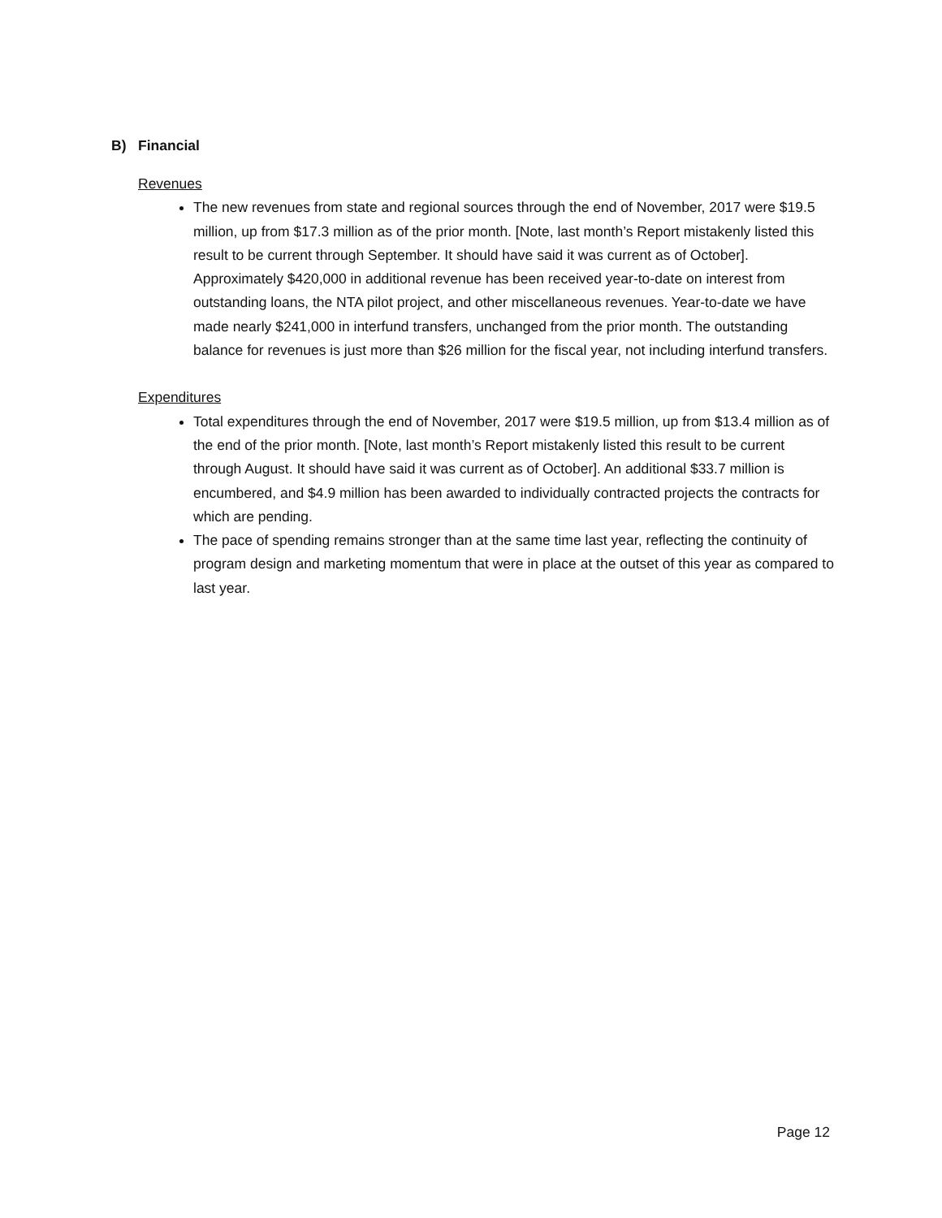B) Financial
Revenues
The new revenues from state and regional sources through the end of November, 2017 were $19.5 million, up from $17.3 million as of the prior month. [Note, last month’s Report mistakenly listed this result to be current through September. It should have said it was current as of October]. Approximately $420,000 in additional revenue has been received year-to-date on interest from outstanding loans, the NTA pilot project, and other miscellaneous revenues. Year-to-date we have made nearly $241,000 in interfund transfers, unchanged from the prior month. The outstanding balance for revenues is just more than $26 million for the fiscal year, not including interfund transfers.
Expenditures
Total expenditures through the end of November, 2017 were $19.5 million, up from $13.4 million as of the end of the prior month. [Note, last month’s Report mistakenly listed this result to be current through August. It should have said it was current as of October]. An additional $33.7 million is encumbered, and $4.9 million has been awarded to individually contracted projects the contracts for which are pending.
The pace of spending remains stronger than at the same time last year, reflecting the continuity of program design and marketing momentum that were in place at the outset of this year as compared to last year.
Page 12